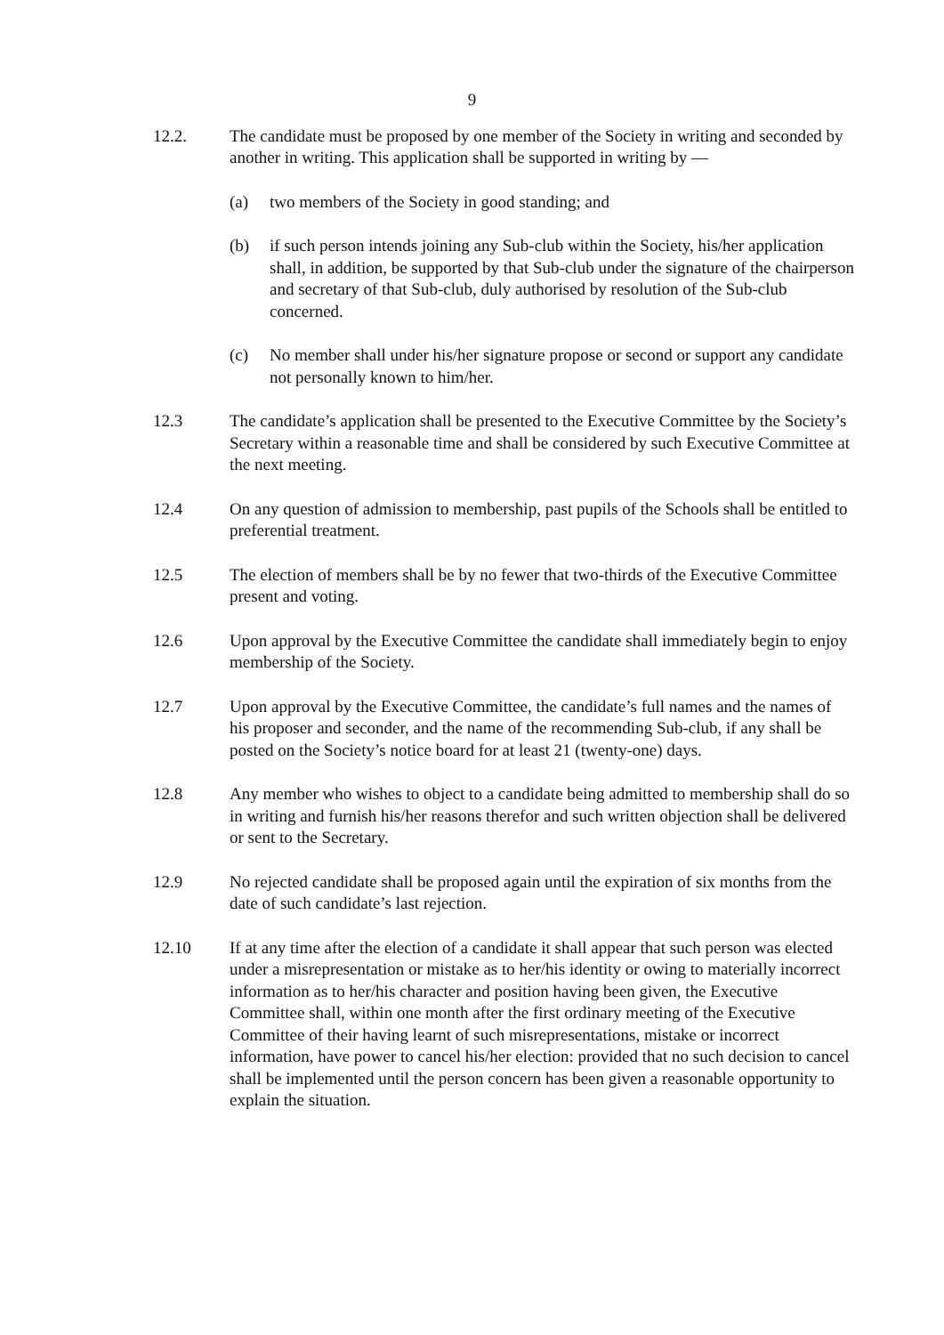9
12.2. The candidate must be proposed by one member of the Society in writing and seconded by another in writing. This application shall be supported in writing by —
(a) two members of the Society in good standing; and
(b) if such person intends joining any Sub-club within the Society, his/her application shall, in addition, be supported by that Sub-club under the signature of the chairperson and secretary of that Sub-club, duly authorised by resolution of the Sub-club concerned.
(c) No member shall under his/her signature propose or second or support any candidate not personally known to him/her.
12.3 The candidate’s application shall be presented to the Executive Committee by the Society’s Secretary within a reasonable time and shall be considered by such Executive Committee at the next meeting.
12.4 On any question of admission to membership, past pupils of the Schools shall be entitled to preferential treatment.
12.5 The election of members shall be by no fewer that two-thirds of the Executive Committee present and voting.
12.6 Upon approval by the Executive Committee the candidate shall immediately begin to enjoy membership of the Society.
12.7 Upon approval by the Executive Committee, the candidate’s full names and the names of his proposer and seconder, and the name of the recommending Sub-club, if any shall be posted on the Society’s notice board for at least 21 (twenty-one) days.
12.8 Any member who wishes to object to a candidate being admitted to membership shall do so in writing and furnish his/her reasons therefor and such written objection shall be delivered or sent to the Secretary.
12.9 No rejected candidate shall be proposed again until the expiration of six months from the date of such candidate’s last rejection.
12.10 If at any time after the election of a candidate it shall appear that such person was elected under a misrepresentation or mistake as to her/his identity or owing to materially incorrect information as to her/his character and position having been given, the Executive Committee shall, within one month after the first ordinary meeting of the Executive Committee of their having learnt of such misrepresentations, mistake or incorrect information, have power to cancel his/her election: provided that no such decision to cancel shall be implemented until the person concern has been given a reasonable opportunity to explain the situation.